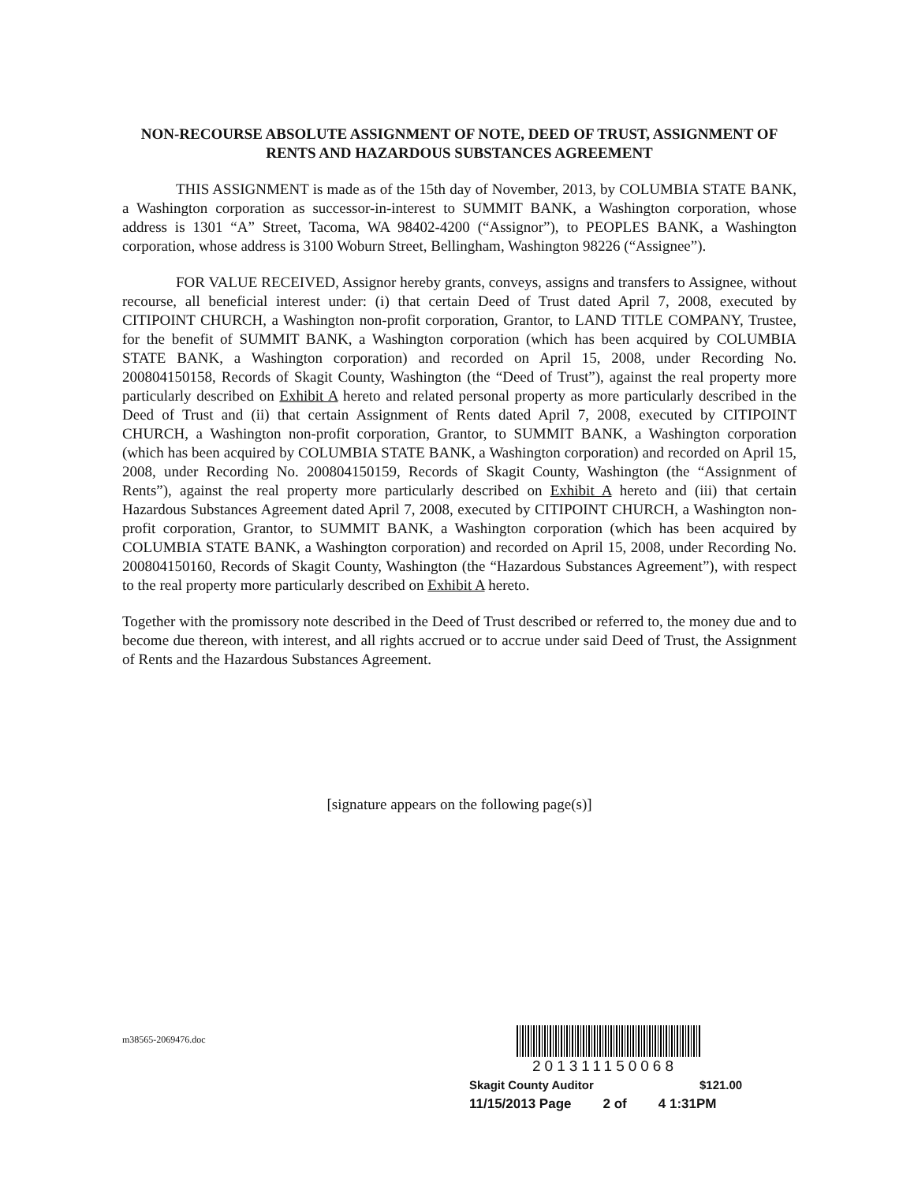NON-RECOURSE ABSOLUTE ASSIGNMENT OF NOTE, DEED OF TRUST, ASSIGNMENT OF RENTS AND HAZARDOUS SUBSTANCES AGREEMENT
THIS ASSIGNMENT is made as of the 15th day of November, 2013, by COLUMBIA STATE BANK, a Washington corporation as successor-in-interest to SUMMIT BANK, a Washington corporation, whose address is 1301 “A” Street, Tacoma, WA 98402-4200 (“Assignor”), to PEOPLES BANK, a Washington corporation, whose address is 3100 Woburn Street, Bellingham, Washington 98226 (“Assignee”).
FOR VALUE RECEIVED, Assignor hereby grants, conveys, assigns and transfers to Assignee, without recourse, all beneficial interest under: (i) that certain Deed of Trust dated April 7, 2008, executed by CITIPOINT CHURCH, a Washington non-profit corporation, Grantor, to LAND TITLE COMPANY, Trustee, for the benefit of SUMMIT BANK, a Washington corporation (which has been acquired by COLUMBIA STATE BANK, a Washington corporation) and recorded on April 15, 2008, under Recording No. 200804150158, Records of Skagit County, Washington (the “Deed of Trust”), against the real property more particularly described on Exhibit A hereto and related personal property as more particularly described in the Deed of Trust and (ii) that certain Assignment of Rents dated April 7, 2008, executed by CITIPOINT CHURCH, a Washington non-profit corporation, Grantor, to SUMMIT BANK, a Washington corporation (which has been acquired by COLUMBIA STATE BANK, a Washington corporation) and recorded on April 15, 2008, under Recording No. 200804150159, Records of Skagit County, Washington (the “Assignment of Rents”), against the real property more particularly described on Exhibit A hereto and (iii) that certain Hazardous Substances Agreement dated April 7, 2008, executed by CITIPOINT CHURCH, a Washington non-profit corporation, Grantor, to SUMMIT BANK, a Washington corporation (which has been acquired by COLUMBIA STATE BANK, a Washington corporation) and recorded on April 15, 2008, under Recording No. 200804150160, Records of Skagit County, Washington (the “Hazardous Substances Agreement”), with respect to the real property more particularly described on Exhibit A hereto.
Together with the promissory note described in the Deed of Trust described or referred to, the money due and to become due thereon, with interest, and all rights accrued or to accrue under said Deed of Trust, the Assignment of Rents and the Hazardous Substances Agreement.
[signature appears on the following page(s)]
m38565-2069476.doc
201311150068
Skagit County Auditor $121.00
11/15/2013 Page 2 of 4 1:31PM